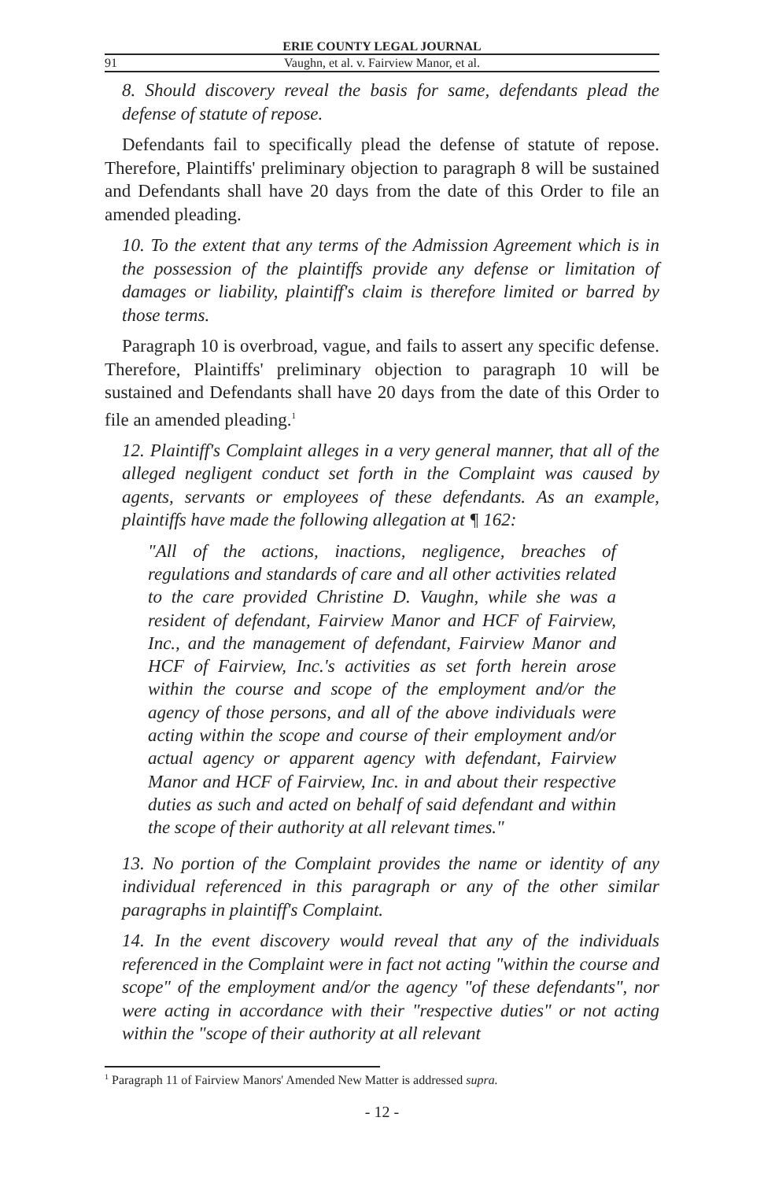ERIE COUNTY LEGAL JOURNAL
91 Vaughn, et al. v. Fairview Manor, et al.
8. Should discovery reveal the basis for same, defendants plead the defense of statute of repose.
Defendants fail to specifically plead the defense of statute of repose. Therefore, Plaintiffs' preliminary objection to paragraph 8 will be sustained and Defendants shall have 20 days from the date of this Order to file an amended pleading.
10. To the extent that any terms of the Admission Agreement which is in the possession of the plaintiffs provide any defense or limitation of damages or liability, plaintiff's claim is therefore limited or barred by those terms.
Paragraph 10 is overbroad, vague, and fails to assert any specific defense. Therefore, Plaintiffs' preliminary objection to paragraph 10 will be sustained and Defendants shall have 20 days from the date of this Order to file an amended pleading.<sup>1</sup>
12. Plaintiff's Complaint alleges in a very general manner, that all of the alleged negligent conduct set forth in the Complaint was caused by agents, servants or employees of these defendants. As an example, plaintiffs have made the following allegation at ¶ 162:
"All of the actions, inactions, negligence, breaches of regulations and standards of care and all other activities related to the care provided Christine D. Vaughn, while she was a resident of defendant, Fairview Manor and HCF of Fairview, Inc., and the management of defendant, Fairview Manor and HCF of Fairview, Inc.'s activities as set forth herein arose within the course and scope of the employment and/or the agency of those persons, and all of the above individuals were acting within the scope and course of their employment and/or actual agency or apparent agency with defendant, Fairview Manor and HCF of Fairview, Inc. in and about their respective duties as such and acted on behalf of said defendant and within the scope of their authority at all relevant times."
13. No portion of the Complaint provides the name or identity of any individual referenced in this paragraph or any of the other similar paragraphs in plaintiff's Complaint.
14. In the event discovery would reveal that any of the individuals referenced in the Complaint were in fact not acting "within the course and scope" of the employment and/or the agency "of these defendants", nor were acting in accordance with their "respective duties" or not acting within the "scope of their authority at all relevant
<sup>1</sup> Paragraph 11 of Fairview Manors' Amended New Matter is addressed supra.
- 12 -